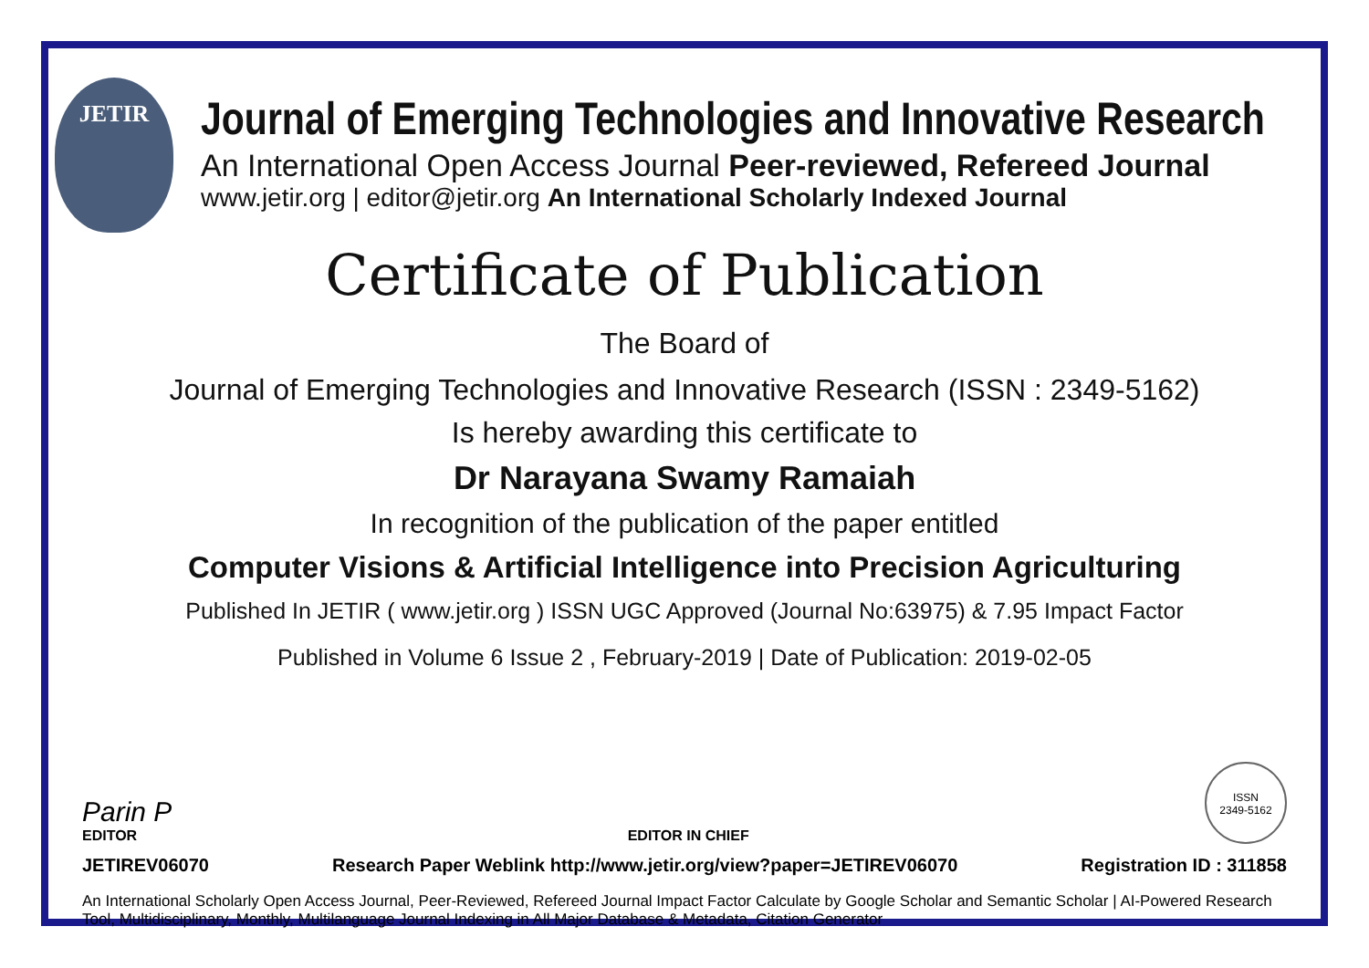JETIR
Journal of Emerging Technologies and Innovative Research
An International Open Access Journal Peer-reviewed, Refereed Journal
www.jetir.org | editor@jetir.org An International Scholarly Indexed Journal
Certificate of Publication
The Board of
Journal of Emerging Technologies and Innovative Research (ISSN : 2349-5162)
Is hereby awarding this certificate to
Dr Narayana Swamy Ramaiah
In recognition of the publication of the paper entitled
Computer Visions & Artificial Intelligence into Precision Agriculturing
Published In JETIR ( www.jetir.org ) ISSN UGC Approved (Journal No:63975) & 7.95 Impact Factor
Published in Volume 6 Issue 2 , February-2019 | Date of Publication: 2019-02-05
Parin P
EDITOR
EDITOR IN CHIEF
ISSN
2349-5162
JETIREV06070 Research Paper Weblink http://www.jetir.org/view?paper=JETIREV06070 Registration ID : 311858
An International Scholarly Open Access Journal, Peer-Reviewed, Refereed Journal Impact Factor Calculate by Google Scholar and Semantic Scholar | AI-Powered Research Tool, Multidisciplinary, Monthly, Multilanguage Journal Indexing in All Major Database & Metadata, Citation Generator